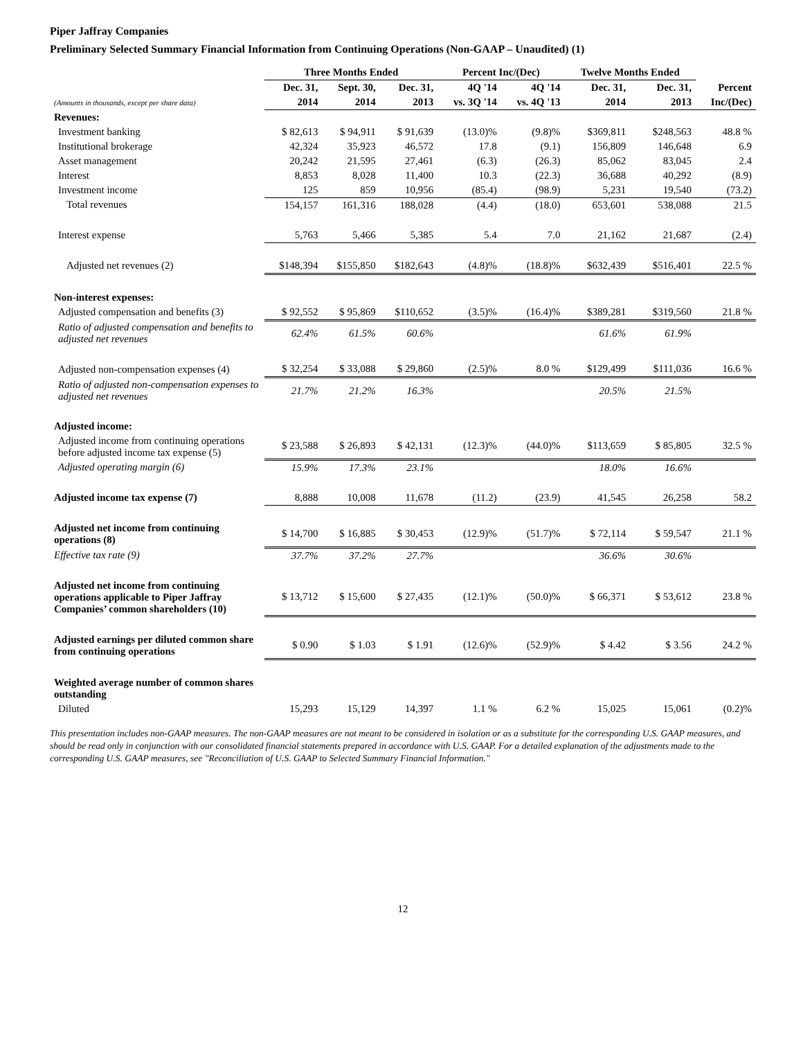Piper Jaffray Companies
Preliminary Selected Summary Financial Information from Continuing Operations (Non-GAAP – Unaudited) (1)
| | Three Months Ended | | | Percent Inc/(Dec) | | Twelve Months Ended | | |
| --- | --- | --- | --- | --- | --- | --- | --- | --- |
| | Dec. 31, | Sept. 30, | Dec. 31, | 4Q '14 | 4Q '14 | Dec. 31, | Dec. 31, | Percent |
| (Amounts in thousands, except per share data) | 2014 | 2014 | 2013 | vs. 3Q '14 | vs. 4Q '13 | 2014 | 2013 | Inc/(Dec) |
| Revenues: | | | | | | | | |
| Investment banking | $ 82,613 | $ 94,911 | $ 91,639 | (13.0)% | (9.8)% | $369,811 | $248,563 | 48.8 % |
| Institutional brokerage | 42,324 | 35,923 | 46,572 | 17.8 | (9.1) | 156,809 | 146,648 | 6.9 |
| Asset management | 20,242 | 21,595 | 27,461 | (6.3) | (26.3) | 85,062 | 83,045 | 2.4 |
| Interest | 8,853 | 8,028 | 11,400 | 10.3 | (22.3) | 36,688 | 40,292 | (8.9) |
| Investment income | 125 | 859 | 10,956 | (85.4) | (98.9) | 5,231 | 19,540 | (73.2) |
| Total revenues | 154,157 | 161,316 | 188,028 | (4.4) | (18.0) | 653,601 | 538,088 | 21.5 |
| Interest expense | 5,763 | 5,466 | 5,385 | 5.4 | 7.0 | 21,162 | 21,687 | (2.4) |
| Adjusted net revenues (2) | $148,394 | $155,850 | $182,643 | (4.8)% | (18.8)% | $632,439 | $516,401 | 22.5 % |
| Non-interest expenses: | | | | | | | | |
| Adjusted compensation and benefits (3) | $ 92,552 | $ 95,869 | $110,652 | (3.5)% | (16.4)% | $389,281 | $319,560 | 21.8 % |
| Ratio of adjusted compensation and benefits to adjusted net revenues | 62.4% | 61.5% | 60.6% | | | 61.6% | 61.9% | |
| Adjusted non-compensation expenses (4) | $ 32,254 | $ 33,088 | $ 29,860 | (2.5)% | 8.0 % | $129,499 | $111,036 | 16.6 % |
| Ratio of adjusted non-compensation expenses to adjusted net revenues | 21.7% | 21.2% | 16.3% | | | 20.5% | 21.5% | |
| Adjusted income: | | | | | | | | |
| Adjusted income from continuing operations before adjusted income tax expense (5) | $ 23,588 | $ 26,893 | $ 42,131 | (12.3)% | (44.0)% | $113,659 | $ 85,805 | 32.5 % |
| Adjusted operating margin (6) | 15.9% | 17.3% | 23.1% | | | 18.0% | 16.6% | |
| Adjusted income tax expense (7) | 8,888 | 10,008 | 11,678 | (11.2) | (23.9) | 41,545 | 26,258 | 58.2 |
| Adjusted net income from continuing operations (8) | $ 14,700 | $ 16,885 | $ 30,453 | (12.9)% | (51.7)% | $ 72,114 | $ 59,547 | 21.1 % |
| Effective tax rate (9) | 37.7% | 37.2% | 27.7% | | | 36.6% | 30.6% | |
| Adjusted net income from continuing operations applicable to Piper Jaffray Companies’ common shareholders (10) | $ 13,712 | $ 15,600 | $ 27,435 | (12.1)% | (50.0)% | $ 66,371 | $ 53,612 | 23.8 % |
| Adjusted earnings per diluted common share from continuing operations | $ 0.90 | $ 1.03 | $ 1.91 | (12.6)% | (52.9)% | $ 4.42 | $ 3.56 | 24.2 % |
| Weighted average number of common shares outstanding | | | | | | | | |
| Diluted | 15,293 | 15,129 | 14,397 | 1.1 % | 6.2 % | 15,025 | 15,061 | (0.2)% |
This presentation includes non-GAAP measures. The non-GAAP measures are not meant to be considered in isolation or as a substitute for the corresponding U.S. GAAP measures, and should be read only in conjunction with our consolidated financial statements prepared in accordance with U.S. GAAP. For a detailed explanation of the adjustments made to the corresponding U.S. GAAP measures, see "Reconciliation of U.S. GAAP to Selected Summary Financial Information."
12